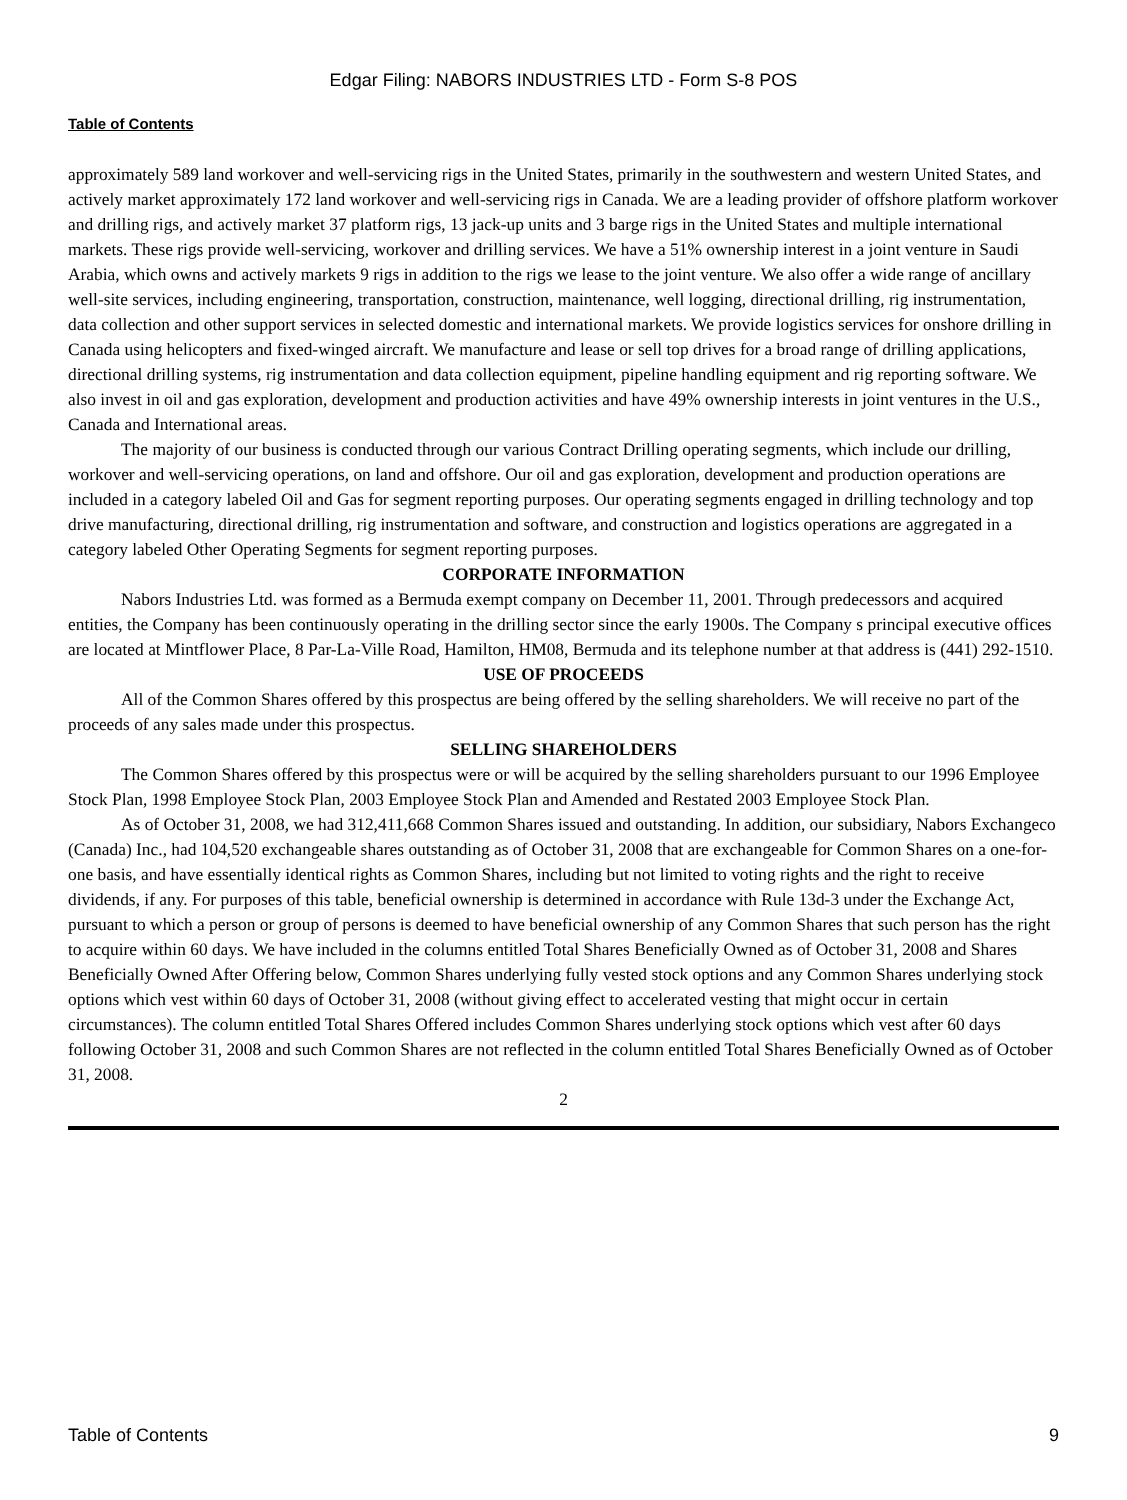Edgar Filing: NABORS INDUSTRIES LTD - Form S-8 POS
Table of Contents
approximately 589 land workover and well-servicing rigs in the United States, primarily in the southwestern and western United States, and actively market approximately 172 land workover and well-servicing rigs in Canada. We are a leading provider of offshore platform workover and drilling rigs, and actively market 37 platform rigs, 13 jack-up units and 3 barge rigs in the United States and multiple international markets. These rigs provide well-servicing, workover and drilling services. We have a 51% ownership interest in a joint venture in Saudi Arabia, which owns and actively markets 9 rigs in addition to the rigs we lease to the joint venture. We also offer a wide range of ancillary well-site services, including engineering, transportation, construction, maintenance, well logging, directional drilling, rig instrumentation, data collection and other support services in selected domestic and international markets. We provide logistics services for onshore drilling in Canada using helicopters and fixed-winged aircraft. We manufacture and lease or sell top drives for a broad range of drilling applications, directional drilling systems, rig instrumentation and data collection equipment, pipeline handling equipment and rig reporting software. We also invest in oil and gas exploration, development and production activities and have 49% ownership interests in joint ventures in the U.S., Canada and International areas.
The majority of our business is conducted through our various Contract Drilling operating segments, which include our drilling, workover and well-servicing operations, on land and offshore. Our oil and gas exploration, development and production operations are included in a category labeled Oil and Gas for segment reporting purposes. Our operating segments engaged in drilling technology and top drive manufacturing, directional drilling, rig instrumentation and software, and construction and logistics operations are aggregated in a category labeled Other Operating Segments for segment reporting purposes.
CORPORATE INFORMATION
Nabors Industries Ltd. was formed as a Bermuda exempt company on December 11, 2001. Through predecessors and acquired entities, the Company has been continuously operating in the drilling sector since the early 1900s. The Company s principal executive offices are located at Mintflower Place, 8 Par-La-Ville Road, Hamilton, HM08, Bermuda and its telephone number at that address is (441) 292-1510.
USE OF PROCEEDS
All of the Common Shares offered by this prospectus are being offered by the selling shareholders. We will receive no part of the proceeds of any sales made under this prospectus.
SELLING SHAREHOLDERS
The Common Shares offered by this prospectus were or will be acquired by the selling shareholders pursuant to our 1996 Employee Stock Plan, 1998 Employee Stock Plan, 2003 Employee Stock Plan and Amended and Restated 2003 Employee Stock Plan.
As of October 31, 2008, we had 312,411,668 Common Shares issued and outstanding. In addition, our subsidiary, Nabors Exchangeco (Canada) Inc., had 104,520 exchangeable shares outstanding as of October 31, 2008 that are exchangeable for Common Shares on a one-for-one basis, and have essentially identical rights as Common Shares, including but not limited to voting rights and the right to receive dividends, if any. For purposes of this table, beneficial ownership is determined in accordance with Rule 13d-3 under the Exchange Act, pursuant to which a person or group of persons is deemed to have beneficial ownership of any Common Shares that such person has the right to acquire within 60 days. We have included in the columns entitled Total Shares Beneficially Owned as of October 31, 2008 and Shares Beneficially Owned After Offering below, Common Shares underlying fully vested stock options and any Common Shares underlying stock options which vest within 60 days of October 31, 2008 (without giving effect to accelerated vesting that might occur in certain circumstances). The column entitled Total Shares Offered includes Common Shares underlying stock options which vest after 60 days following October 31, 2008 and such Common Shares are not reflected in the column entitled Total Shares Beneficially Owned as of October 31, 2008.
2
Table of Contents 9